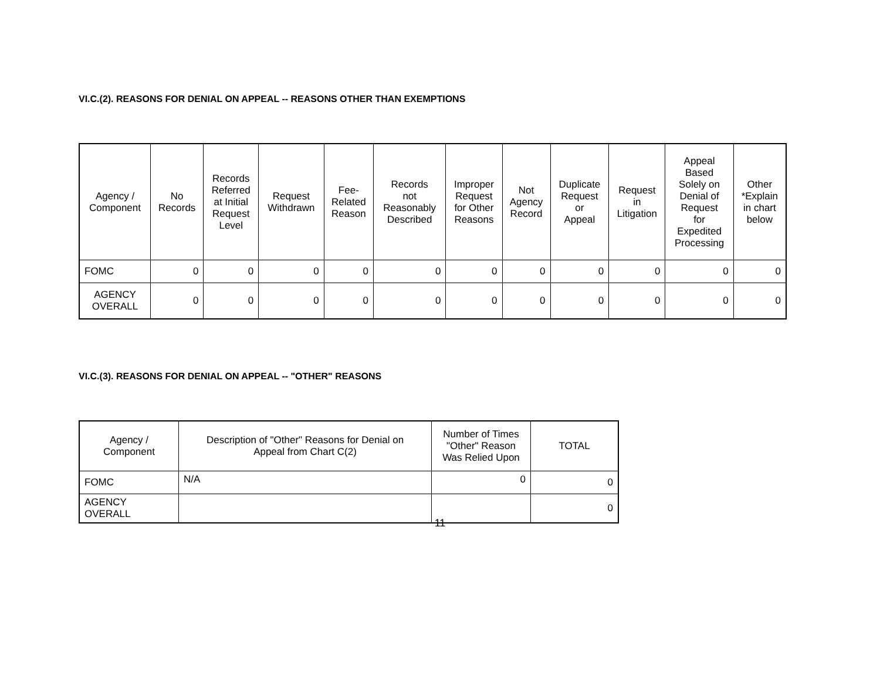VI.C.(2). REASONS FOR DENIAL ON APPEAL -- REASONS OTHER THAN EXEMPTIONS
| Agency / Component | No Records | Records Referred at Initial Request Level | Request Withdrawn | Fee- Related Reason | Records not Reasonably Described | Improper Request for Other Reasons | Not Agency Record | Duplicate Request or Appeal | Request in Litigation | Appeal Based Solely on Denial of Request for Expedited Processing | Other *Explain in chart below |
| --- | --- | --- | --- | --- | --- | --- | --- | --- | --- | --- | --- |
| FOMC | 0 | 0 | 0 | 0 | 0 | 0 | 0 | 0 | 0 | 0 | 0 |
| AGENCY OVERALL | 0 | 0 | 0 | 0 | 0 | 0 | 0 | 0 | 0 | 0 | 0 |
VI.C.(3). REASONS FOR DENIAL ON APPEAL -- "OTHER" REASONS
| Agency / Component | Description of "Other" Reasons for Denial on Appeal from Chart C(2) | Number of Times "Other" Reason Was Relied Upon | TOTAL |
| --- | --- | --- | --- |
| FOMC | N/A | 0 | 0 |
| AGENCY OVERALL | | | 0 |
11